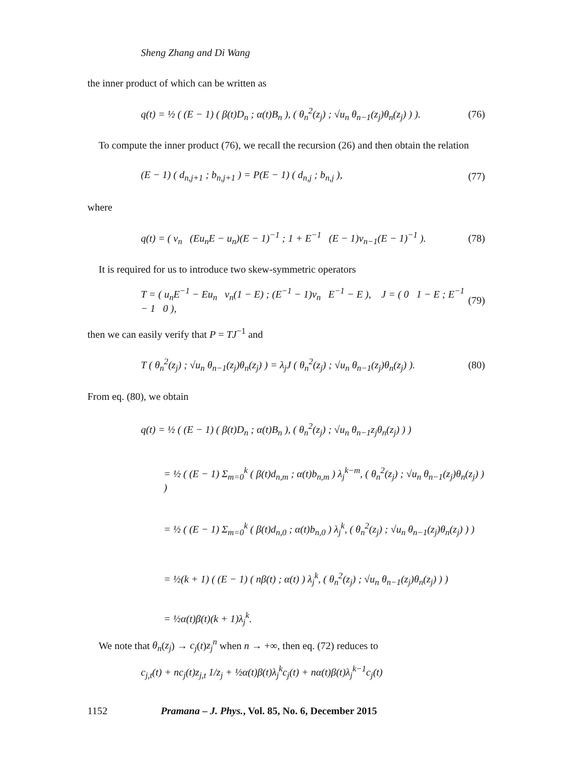Sheng Zhang and Di Wang
the inner product of which can be written as
q(t) = ½ ( (E − 1) ( β(t)D<sub>n</sub> ; α(t)B<sub>n</sub> ), ( θ<sub>n</sub><sup>2</sup>(z<sub>j</sub>) ; √u<sub>n</sub> θ<sub>n−1</sub>(z<sub>j</sub>)θ<sub>n</sub>(z<sub>j</sub>) ) ). (76)
To compute the inner product (76), we recall the recursion (26) and then obtain the relation
(E − 1) ( d<sub>n,j+1</sub> ; b<sub>n,j+1</sub> ) = P(E − 1) ( d<sub>n,j</sub> ; b<sub>n,j</sub> ), (77)
where
q(t) = ( v<sub>n</sub> (Eu<sub>n</sub>E − u<sub>n</sub>)(E − 1)<sup>−1</sup> ; 1 + E<sup>−1</sup> (E − 1)v<sub>n−1</sub>(E − 1)<sup>−1</sup> ). (78)
It is required for us to introduce two skew-symmetric operators
T = ( u<sub>n</sub>E<sup>−1</sup> − Eu<sub>n</sub> v<sub>n</sub>(1 − E) ; (E<sup>−1</sup> − 1)v<sub>n</sub> E<sup>−1</sup> − E ), J = ( 0 1 − E ; E<sup>−1</sup> − 1 0 ), (79)
then we can easily verify that P = TJ<sup>−1</sup> and
T ( θ<sub>n</sub><sup>2</sup>(z<sub>j</sub>) ; √u<sub>n</sub> θ<sub>n−1</sub>(z<sub>j</sub>)θ<sub>n</sub>(z<sub>j</sub>) ) = λ<sub>j</sub>J ( θ<sub>n</sub><sup>2</sup>(z<sub>j</sub>) ; √u<sub>n</sub> θ<sub>n−1</sub>(z<sub>j</sub>)θ<sub>n</sub>(z<sub>j</sub>) ). (80)
From eq. (80), we obtain
q(t) = ½ ( (E − 1) ( β(t)D<sub>n</sub> ; α(t)B<sub>n</sub> ), ( θ<sub>n</sub><sup>2</sup>(z<sub>j</sub>) ; √u<sub>n</sub> θ<sub>n−1</sub>z<sub>j</sub>θ<sub>n</sub>(z<sub>j</sub>) ) )
= ½ ( (E − 1) Σ<sub>m=0</sub><sup>k</sup> ( β(t)d<sub>n,m</sub> ; α(t)b<sub>n,m</sub> ) λ<sub>j</sub><sup>k−m</sup>, ( θ<sub>n</sub><sup>2</sup>(z<sub>j</sub>) ; √u<sub>n</sub> θ<sub>n−1</sub>(z<sub>j</sub>)θ<sub>n</sub>(z<sub>j</sub>) ) )
= ½ ( (E − 1) Σ<sub>m=0</sub><sup>k</sup> ( β(t)d<sub>n,0</sub> ; α(t)b<sub>n,0</sub> ) λ<sub>j</sub><sup>k</sup>, ( θ<sub>n</sub><sup>2</sup>(z<sub>j</sub>) ; √u<sub>n</sub> θ<sub>n−1</sub>(z<sub>j</sub>)θ<sub>n</sub>(z<sub>j</sub>) ) )
= ½(k + 1) ( (E − 1) ( nβ(t) ; α(t) ) λ<sub>j</sub><sup>k</sup>, ( θ<sub>n</sub><sup>2</sup>(z<sub>j</sub>) ; √u<sub>n</sub> θ<sub>n−1</sub>(z<sub>j</sub>)θ<sub>n</sub>(z<sub>j</sub>) ) )
= ½α(t)β(t)(k + 1)λ<sub>j</sub><sup>k</sup>.
We note that θ<sub>n</sub>(z<sub>j</sub>) → c<sub>j</sub>(t)z<sub>j</sub><sup>n</sup> when n → +∞, then eq. (72) reduces to
c<sub>j,t</sub>(t) + nc<sub>j</sub>(t)z<sub>j,t</sub> 1/z<sub>j</sub> + ½α(t)β(t)λ<sub>j</sub><sup>k</sup>c<sub>j</sub>(t) + nα(t)β(t)λ<sub>j</sub><sup>k−1</sup>c<sub>j</sub>(t)
1152 Pramana – J. Phys., Vol. 85, No. 6, December 2015